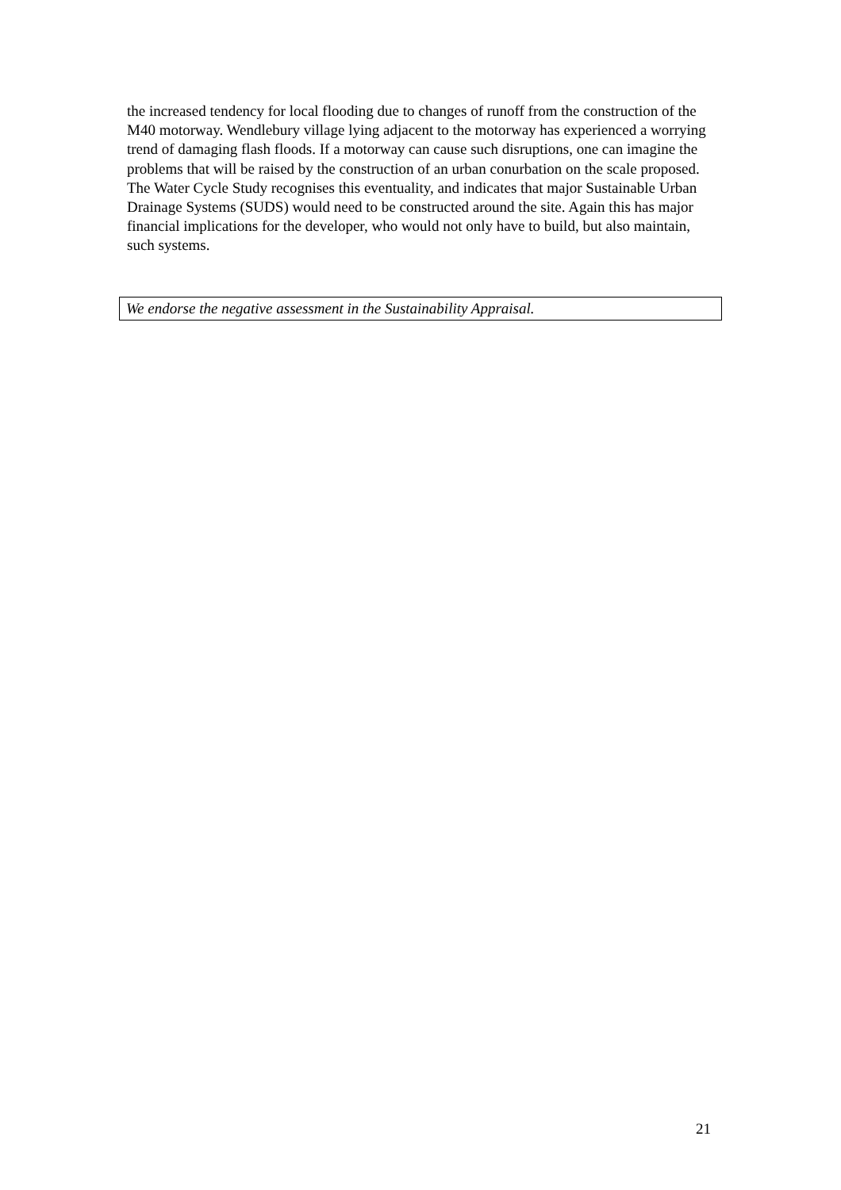the increased tendency for local flooding due to changes of runoff from the construction of the M40 motorway. Wendlebury village lying adjacent to the motorway has experienced a worrying trend of damaging flash floods. If a motorway can cause such disruptions, one can imagine the problems that will be raised by the construction of an urban conurbation on the scale proposed. The Water Cycle Study recognises this eventuality, and indicates that major Sustainable Urban Drainage Systems (SUDS) would need to be constructed around the site. Again this has major financial implications for the developer, who would not only have to build, but also maintain, such systems.
We endorse the negative assessment in the Sustainability Appraisal.
21